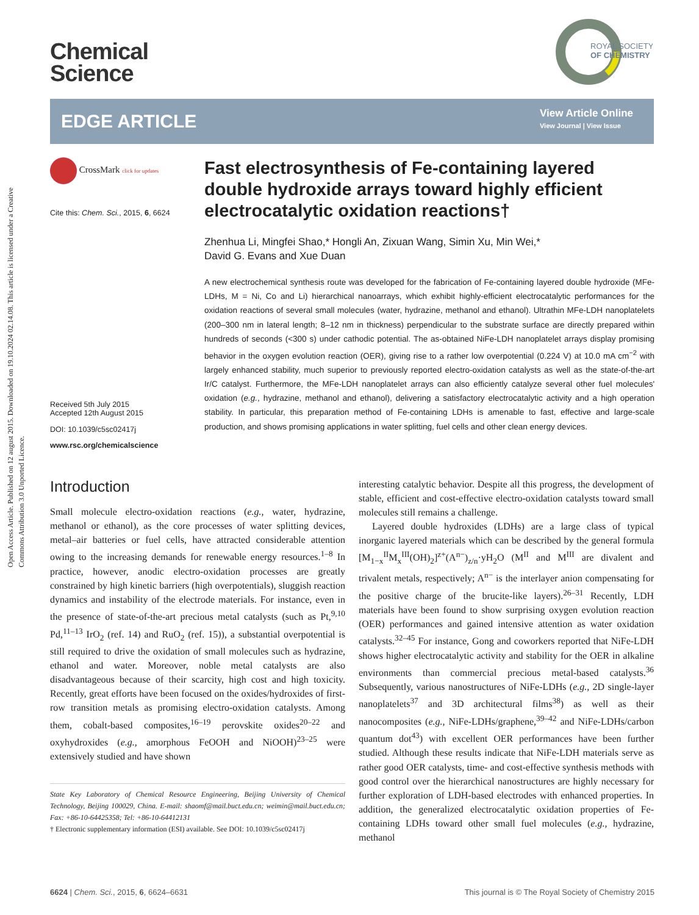Open Access Article. Published on 12 august 2015. Downloaded on 19.10.2024 02.14.08. This article is licensed under a Creative Commons Attribution 3.0 Unported Licence.
Chemical
Science
ROYAL SOCIETY
OF CHEMISTRY
EDGE ARTICLE
View Article Online
View Journal | View Issue
CrossMark click for updates
Cite this: Chem. Sci., 2015, 6, 6624
Received 5th July 2015
Accepted 12th August 2015
DOI: 10.1039/c5sc02417j
www.rsc.org/chemicalscience
Fast electrosynthesis of Fe-containing layered double hydroxide arrays toward highly efficient electrocatalytic oxidation reactions†
Zhenhua Li, Mingfei Shao,* Hongli An, Zixuan Wang, Simin Xu, Min Wei,*
David G. Evans and Xue Duan
A new electrochemical synthesis route was developed for the fabrication of Fe-containing layered double hydroxide (MFe-LDHs, M = Ni, Co and Li) hierarchical nanoarrays, which exhibit highly-efficient electrocatalytic performances for the oxidation reactions of several small molecules (water, hydrazine, methanol and ethanol). Ultrathin MFe-LDH nanoplatelets (200–300 nm in lateral length; 8–12 nm in thickness) perpendicular to the substrate surface are directly prepared within hundreds of seconds (<300 s) under cathodic potential. The as-obtained NiFe-LDH nanoplatelet arrays display promising behavior in the oxygen evolution reaction (OER), giving rise to a rather low overpotential (0.224 V) at 10.0 mA cm<sup>−2</sup> with largely enhanced stability, much superior to previously reported electro-oxidation catalysts as well as the state-of-the-art Ir/C catalyst. Furthermore, the MFe-LDH nanoplatelet arrays can also efficiently catalyze several other fuel molecules' oxidation (e.g., hydrazine, methanol and ethanol), delivering a satisfactory electrocatalytic activity and a high operation stability. In particular, this preparation method of Fe-containing LDHs is amenable to fast, effective and large-scale production, and shows promising applications in water splitting, fuel cells and other clean energy devices.
Introduction
Small molecule electro-oxidation reactions (e.g., water, hydrazine, methanol or ethanol), as the core processes of water splitting devices, metal–air batteries or fuel cells, have attracted considerable attention owing to the increasing demands for renewable energy resources.<sup>1–8</sup> In practice, however, anodic electro-oxidation processes are greatly constrained by high kinetic barriers (high overpotentials), sluggish reaction dynamics and instability of the electrode materials. For instance, even in the presence of state-of-the-art precious metal catalysts (such as Pt,<sup>9,10</sup> Pd,<sup>11–13</sup> IrO<sub>2</sub> (ref. 14) and RuO<sub>2</sub> (ref. 15)), a substantial overpotential is still required to drive the oxidation of small molecules such as hydrazine, ethanol and water. Moreover, noble metal catalysts are also disadvantageous because of their scarcity, high cost and high toxicity. Recently, great efforts have been focused on the oxides/hydroxides of first-row transition metals as promising electro-oxidation catalysts. Among them, cobalt-based composites,<sup>16–19</sup> perovskite oxides<sup>20–22</sup> and oxyhydroxides (e.g., amorphous FeOOH and NiOOH)<sup>23–25</sup> were extensively studied and have shown
State Key Laboratory of Chemical Resource Engineering, Beijing University of Chemical Technology, Beijing 100029, China. E-mail: shaomf@mail.buct.edu.cn; weimin@mail.buct.edu.cn; Fax: +86-10-64425358; Tel: +86-10-64412131
† Electronic supplementary information (ESI) available. See DOI: 10.1039/c5sc02417j
interesting catalytic behavior. Despite all this progress, the development of stable, efficient and cost-effective electro-oxidation catalysts toward small molecules still remains a challenge.
Layered double hydroxides (LDHs) are a large class of typical inorganic layered materials which can be described by the general formula [M<sub>1−x</sub><sup>II</sup>M<sub>x</sub><sup>III</sup>(OH)<sub>2</sub>]<sup>z+</sup>(A<sup>n−</sup>)<sub>z/n</sub>·yH<sub>2</sub>O (M<sup>II</sup> and M<sup>III</sup> are divalent and trivalent metals, respectively; A<sup>n−</sup> is the interlayer anion compensating for the positive charge of the brucite-like layers).<sup>26–31</sup> Recently, LDH materials have been found to show surprising oxygen evolution reaction (OER) performances and gained intensive attention as water oxidation catalysts.<sup>32–45</sup> For instance, Gong and coworkers reported that NiFe-LDH shows higher electrocatalytic activity and stability for the OER in alkaline environments than commercial precious metal-based catalysts.<sup>36</sup> Subsequently, various nanostructures of NiFe-LDHs (e.g., 2D single-layer nanoplatelets<sup>37</sup> and 3D architectural films<sup>38</sup>) as well as their nanocomposites (e.g., NiFe-LDHs/graphene,<sup>39–42</sup> and NiFe-LDHs/carbon quantum dot<sup>43</sup>) with excellent OER performances have been further studied. Although these results indicate that NiFe-LDH materials serve as rather good OER catalysts, time- and cost-effective synthesis methods with good control over the hierarchical nanostructures are highly necessary for further exploration of LDH-based electrodes with enhanced properties. In addition, the generalized electrocatalytic oxidation properties of Fe-containing LDHs toward other small fuel molecules (e.g., hydrazine, methanol
6624 | Chem. Sci., 2015, 6, 6624–6631 This journal is © The Royal Society of Chemistry 2015